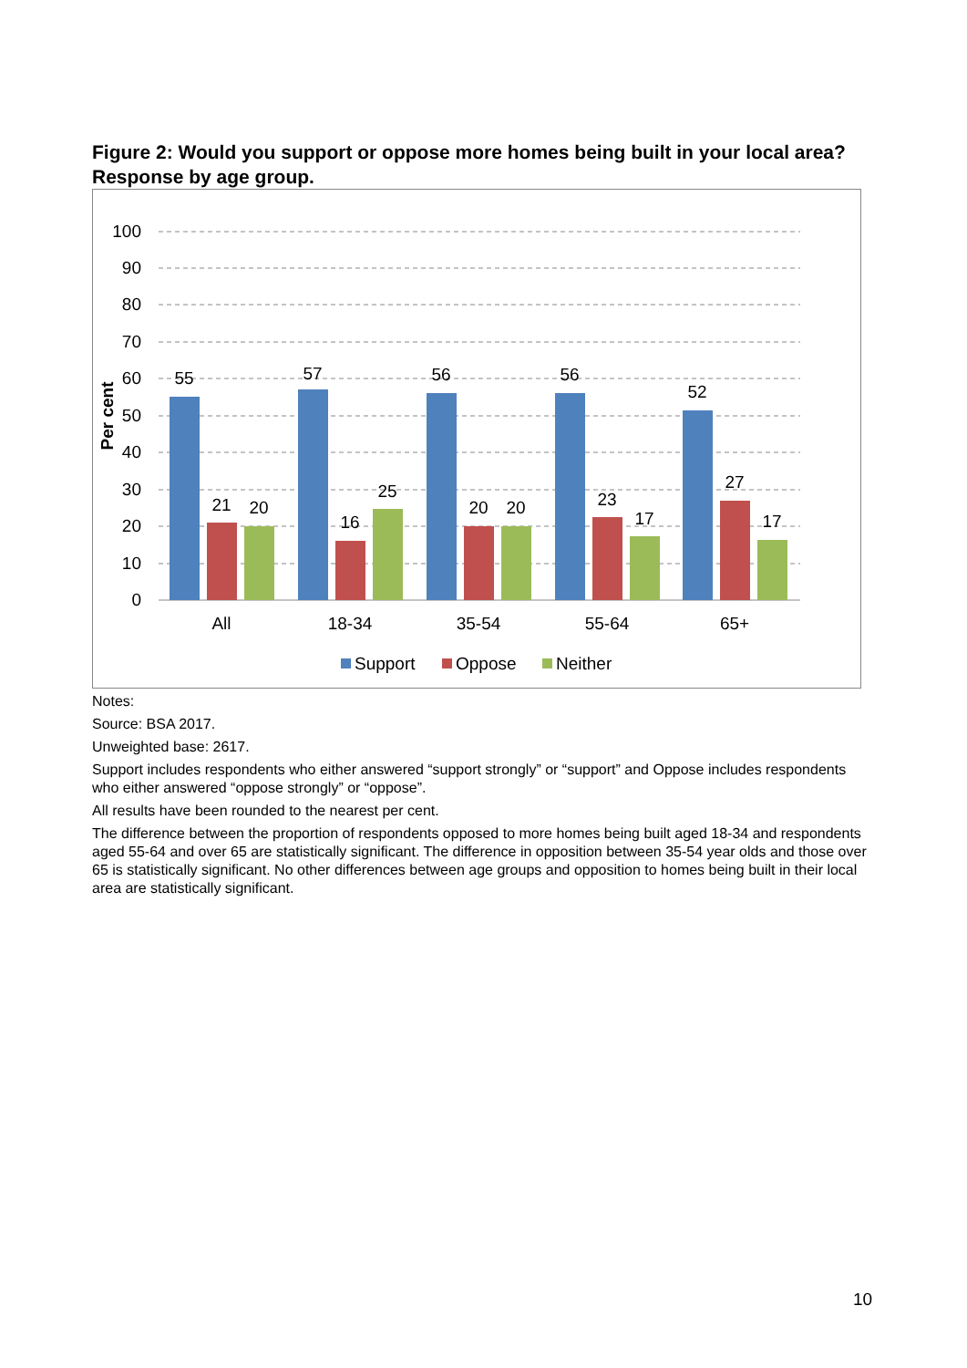Figure 2: Would you support or oppose more homes being built in your local area? Response by age group.
100
90
80
70
60
50
40
30
20
10
0
Per cent
55
21
20
57
16
25
56
20
20
56
23
17
52
27
17
All
18-34
35-54
55-64
65+
Support
Oppose
Neither
Notes:
Source: BSA 2017.
Unweighted base: 2617.
Support includes respondents who either answered “support strongly” or “support” and Oppose includes respondents who either answered “oppose strongly” or “oppose”.
All results have been rounded to the nearest per cent.
The difference between the proportion of respondents opposed to more homes being built aged 18-34 and respondents aged 55-64 and over 65 are statistically significant. The difference in opposition between 35-54 year olds and those over 65 is statistically significant. No other differences between age groups and opposition to homes being built in their local area are statistically significant.
10